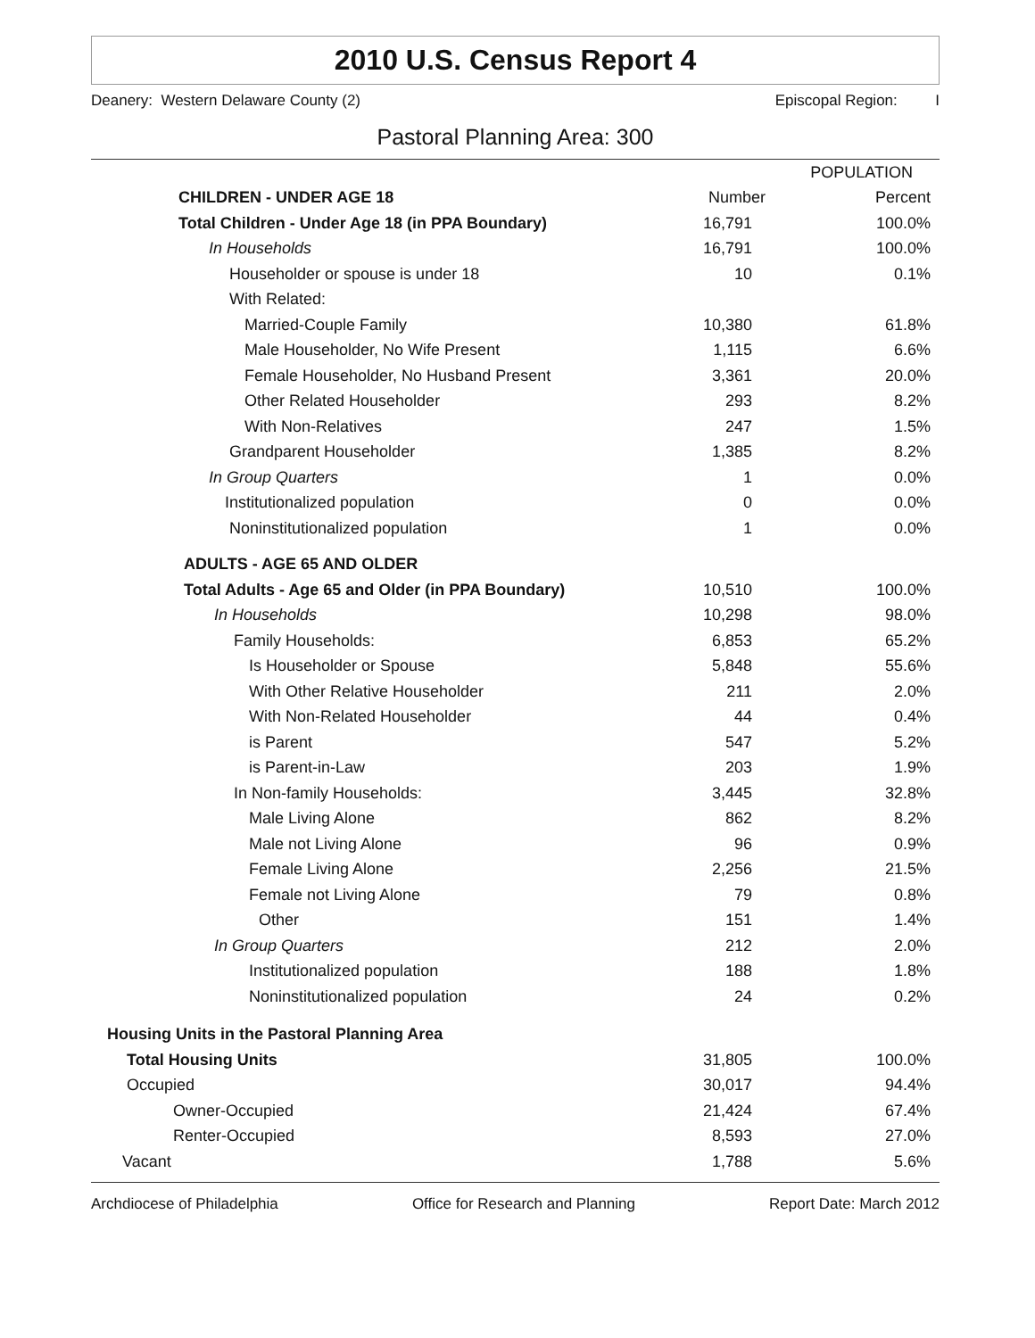2010 U.S. Census Report 4
Deanery: Western Delaware County (2) Episcopal Region: I
Pastoral Planning Area: 300
| | POPULATION | |
| --- | --- | --- |
| CHILDREN - UNDER AGE 18 | Number | Percent |
| Total Children - Under Age 18 (in PPA Boundary) | 16,791 | 100.0% |
| In Households | 16,791 | 100.0% |
| Householder or spouse is under 18 | 10 | 0.1% |
| With Related: | | |
| Married-Couple Family | 10,380 | 61.8% |
| Male Householder, No Wife Present | 1,115 | 6.6% |
| Female Householder, No Husband Present | 3,361 | 20.0% |
| Other Related Householder | 293 | 8.2% |
| With Non-Relatives | 247 | 1.5% |
| Grandparent Householder | 1,385 | 8.2% |
| In Group Quarters | 1 | 0.0% |
| Institutionalized population | 0 | 0.0% |
| Noninstitutionalized population | 1 | 0.0% |
| ADULTS - AGE 65 AND OLDER | | |
| Total Adults - Age 65 and Older (in PPA Boundary) | 10,510 | 100.0% |
| In Households | 10,298 | 98.0% |
| Family Households: | 6,853 | 65.2% |
| Is Householder or Spouse | 5,848 | 55.6% |
| With Other Relative Householder | 211 | 2.0% |
| With Non-Related Householder | 44 | 0.4% |
| is Parent | 547 | 5.2% |
| is Parent-in-Law | 203 | 1.9% |
| In Non-family Households: | 3,445 | 32.8% |
| Male Living Alone | 862 | 8.2% |
| Male not Living Alone | 96 | 0.9% |
| Female Living Alone | 2,256 | 21.5% |
| Female not Living Alone | 79 | 0.8% |
| Other | 151 | 1.4% |
| In Group Quarters | 212 | 2.0% |
| Institutionalized population | 188 | 1.8% |
| Noninstitutionalized population | 24 | 0.2% |
| Housing Units in the Pastoral Planning Area | | |
| Total Housing Units | 31,805 | 100.0% |
| Occupied | 30,017 | 94.4% |
| Owner-Occupied | 21,424 | 67.4% |
| Renter-Occupied | 8,593 | 27.0% |
| Vacant | 1,788 | 5.6% |
Archdiocese of Philadelphia Office for Research and Planning Report Date: March 2012